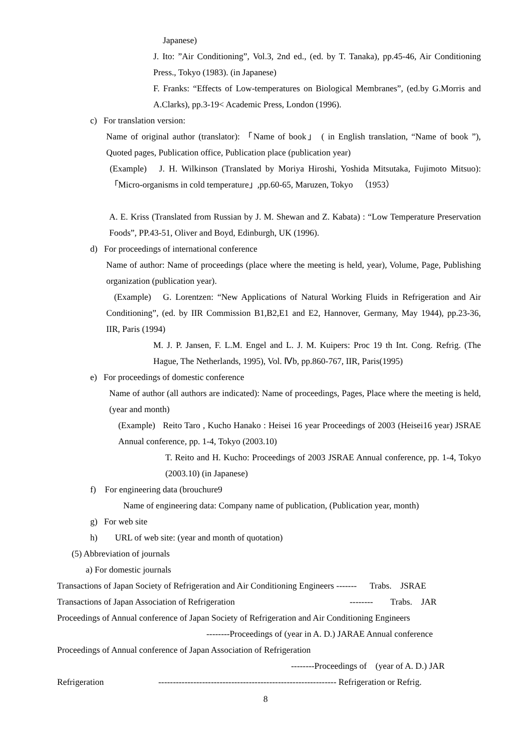Japanese)
J. Ito: ”Air Conditioning”, Vol.3, 2nd ed., (ed. by T. Tanaka), pp.45-46, Air Conditioning Press., Tokyo (1983). (in Japanese)
F. Franks: “Effects of Low-temperatures on Biological Membranes”, (ed.by G.Morris and A.Clarks), pp.3-19< Academic Press, London (1996).
c) For translation version:
Name of original author (translator): 「Name of book」 ( in English translation, “Name of book ”), Quoted pages, Publication office, Publication place (publication year)
(Example) J. H. Wilkinson (Translated by Moriya Hiroshi, Yoshida Mitsutaka, Fujimoto Mitsuo):「Micro-organisms in cold temperature」,pp.60-65, Maruzen, Tokyo （1953）
A. E. Kriss (Translated from Russian by J. M. Shewan and Z. Kabata) : “Low Temperature Preservation Foods”, PP.43-51, Oliver and Boyd, Edinburgh, UK (1996).
d) For proceedings of international conference
Name of author: Name of proceedings (place where the meeting is held, year), Volume, Page, Publishing organization (publication year).
(Example) G. Lorentzen: “New Applications of Natural Working Fluids in Refrigeration and Air Conditioning”, (ed. by IIR Commission B1,B2,E1 and E2, Hannover, Germany, May 1944), pp.23-36, IIR, Paris (1994)
M. J. P. Jansen, F. L.M. Engel and L. J. M. Kuipers: Proc 19 th Int. Cong. Refrig. (The Hague, The Netherlands, 1995), Vol. Ⅳb, pp.860-767, IIR, Paris(1995)
e) For proceedings of domestic conference
Name of author (all authors are indicated): Name of proceedings, Pages, Place where the meeting is held, (year and month)
(Example) Reito Taro , Kucho Hanako : Heisei 16 year Proceedings of 2003 (Heisei16 year) JSRAE Annual conference, pp. 1-4, Tokyo (2003.10)
T. Reito and H. Kucho: Proceedings of 2003 JSRAE Annual conference, pp. 1-4, Tokyo (2003.10) (in Japanese)
f) For engineering data (brouchure9
Name of engineering data: Company name of publication, (Publication year, month)
g) For web site
h) URL of web site: (year and month of quotation)
(5) Abbreviation of journals
a) For domestic journals
Transactions of Japan Society of Refrigeration and Air Conditioning Engineers ------- Trabs. JSRAE
Transactions of Japan Association of Refrigeration -------- Trabs. JAR
Proceedings of Annual conference of Japan Society of Refrigeration and Air Conditioning Engineers
--------Proceedings of (year in A. D.) JARAE Annual conference
Proceedings of Annual conference of Japan Association of Refrigeration
--------Proceedings of (year of A. D.) JAR
Refrigeration ------------------------------------------------------------- Refrigeration or Refrig.
8